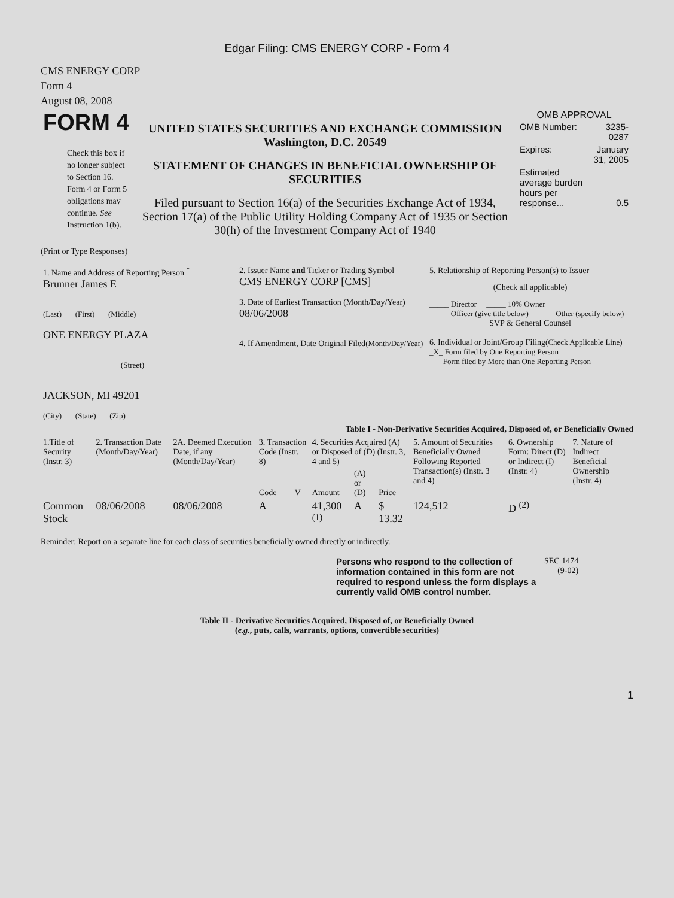Edgar Filing: CMS ENERGY CORP - Form 4
CMS ENERGY CORP
Form 4
August 08, 2008
| FORM 4 Check this box if no longer subject to Section 16. Form 4 or Form 5 obligations may continue. See Instruction 1(b). | UNITED STATES SECURITIES AND EXCHANGE COMMISSION Washington, D.C. 20549 STATEMENT OF CHANGES IN BENEFICIAL OWNERSHIP OF SECURITIES Filed pursuant to Section 16(a) of the Securities Exchange Act of 1934, Section 17(a) of the Public Utility Holding Company Act of 1935 or Section 30(h) of the Investment Company Act of 1940 | OMB APPROVAL / OMB Number: / 3235-0287 / / Expires: / January 31, 2005 / / Estimated average burden hours per response... / 0.5 / |
(Print or Type Responses)
| 1. Name and Address of Reporting Person <sup>*</sup> Brunner James E (Last) (First) (Middle) ONE ENERGY PLAZA (Street) JACKSON, MI 49201 (City) (State) (Zip) | 2. Issuer Name and Ticker or Trading Symbol CMS ENERGY CORP [CMS] 3. Date of Earliest Transaction (Month/Day/Year) 08/06/2008 4. If Amendment, Date Original Filed (Month/Day/Year) | 5. Relationship of Reporting Person(s) to Issuer (Check all applicable) _____ Director _____ 10% Owner _____ Officer (give title below) _____ Other (specify below) SVP & General Counsel 6. Individual or Joint/Group Filing (Check Applicable Line) _X_ Form filed by One Reporting Person ___ Form filed by More than One Reporting Person |
Table I - Non-Derivative Securities Acquired, Disposed of, or Beneficially Owned
| 1.Title of Security (Instr. 3) | 2. Transaction Date (Month/Day/Year) | 2A. Deemed Execution Date, if any (Month/Day/Year) | 3. Transaction Code (Instr. 8) | | 4. Securities Acquired (A) or Disposed of (D) (Instr. 3, 4 and 5) | | | 5. Amount of Securities Beneficially Owned Following Reported Transaction(s) (Instr. 3 and 4) | 6. Ownership Form: Direct (D) or Indirect (I) (Instr. 4) | 7. Nature of Indirect Beneficial Ownership (Instr. 4) |
| --- | --- | --- | --- | --- | --- | --- | --- | --- | --- | --- |
| | | | Code | V | Amount | (A) or (D) | Price | | | |
| Common Stock | 08/06/2008 | 08/06/2008 | A | | 41,300 <sup>(1)</sup> | A | $ 13.32 | 124,512 | D <sup>(2)</sup> | |
Reminder: Report on a separate line for each class of securities beneficially owned directly or indirectly.
| Persons who respond to the collection of information contained in this form are not required to respond unless the form displays a currently valid OMB control number. | SEC 1474 (9-02) |
Table II - Derivative Securities Acquired, Disposed of, or Beneficially Owned
(e.g., puts, calls, warrants, options, convertible securities)
1